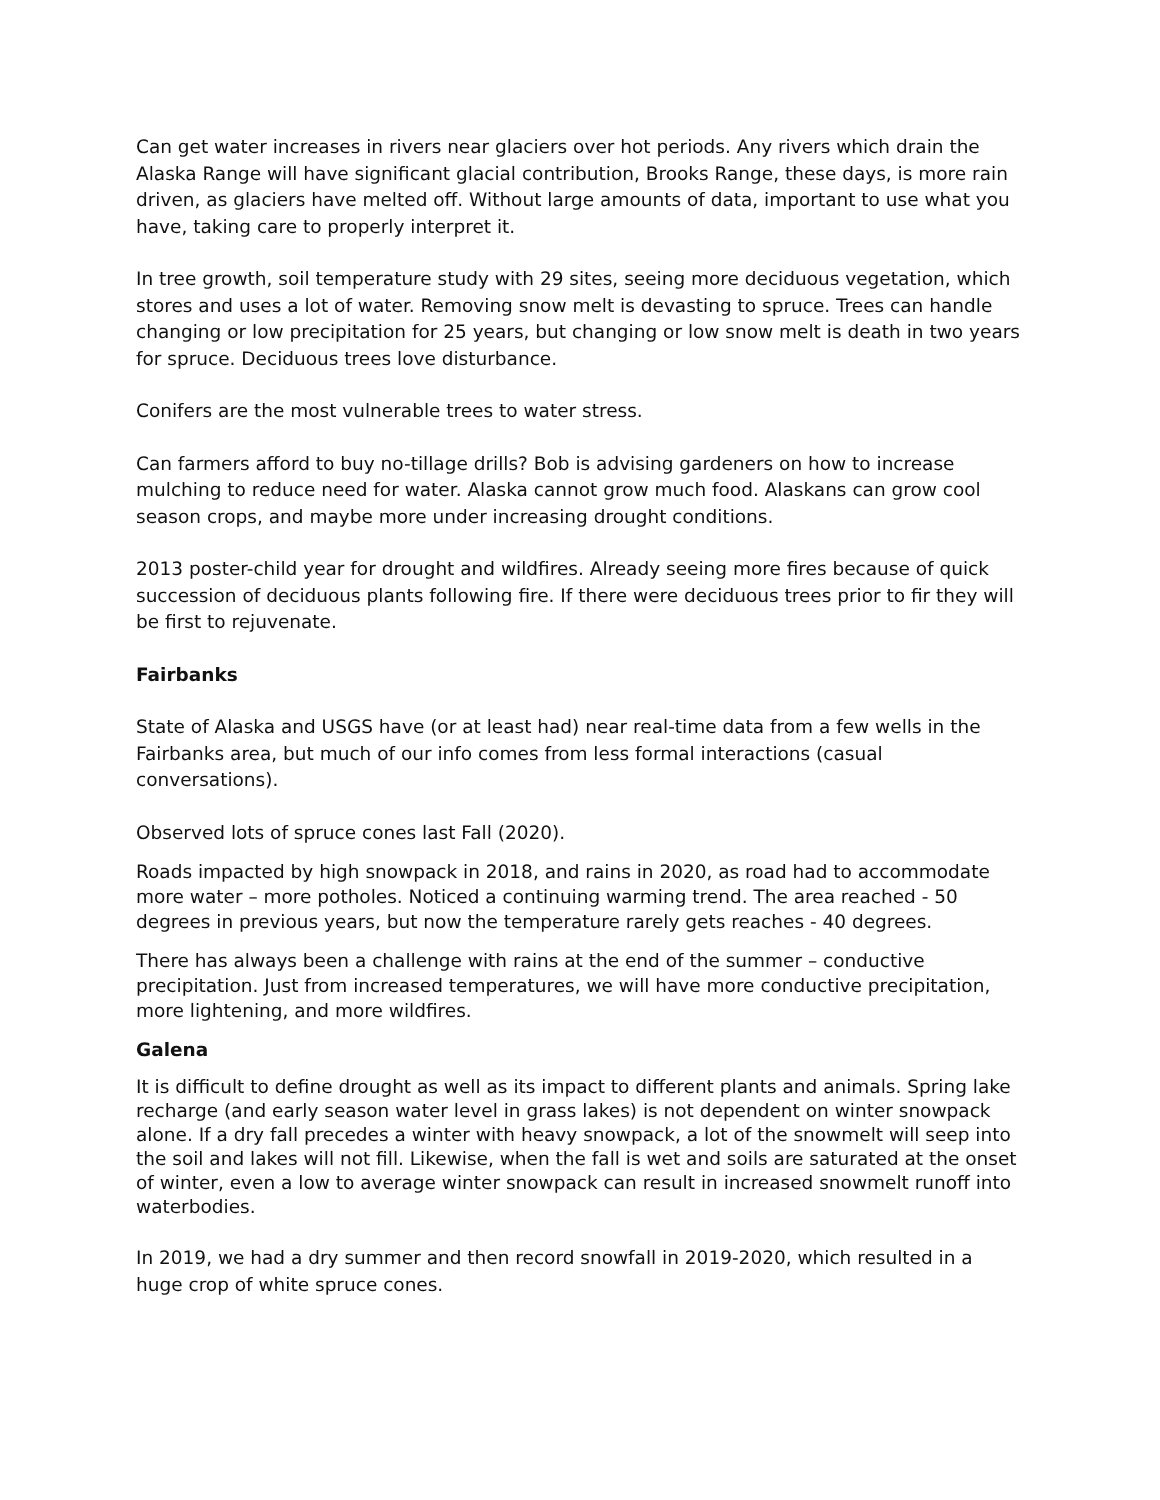Can get water increases in rivers near glaciers over hot periods. Any rivers which drain the Alaska Range will have significant glacial contribution, Brooks Range, these days, is more rain driven, as glaciers have melted off. Without large amounts of data, important to use what you have, taking care to properly interpret it.
In tree growth, soil temperature study with 29 sites, seeing more deciduous vegetation, which stores and uses a lot of water. Removing snow melt is devasting to spruce. Trees can handle changing or low precipitation for 25 years, but changing or low snow melt is death in two years for spruce. Deciduous trees love disturbance.
Conifers are the most vulnerable trees to water stress.
Can farmers afford to buy no-tillage drills? Bob is advising gardeners on how to increase mulching to reduce need for water. Alaska cannot grow much food. Alaskans can grow cool season crops, and maybe more under increasing drought conditions.
2013 poster-child year for drought and wildfires. Already seeing more fires because of quick succession of deciduous plants following fire. If there were deciduous trees prior to fir they will be first to rejuvenate.
Fairbanks
State of Alaska and USGS have (or at least had) near real-time data from a few wells in the Fairbanks area, but much of our info comes from less formal interactions (casual conversations).
Observed lots of spruce cones last Fall (2020).
Roads impacted by high snowpack in 2018, and rains in 2020, as road had to accommodate more water – more potholes. Noticed a continuing warming trend. The area reached - 50 degrees in previous years, but now the temperature rarely gets reaches - 40 degrees.
There has always been a challenge with rains at the end of the summer – conductive precipitation. Just from increased temperatures, we will have more conductive precipitation, more lightening, and more wildfires.
Galena
It is difficult to define drought as well as its impact to different plants and animals. Spring lake recharge (and early season water level in grass lakes) is not dependent on winter snowpack alone. If a dry fall precedes a winter with heavy snowpack, a lot of the snowmelt will seep into the soil and lakes will not fill. Likewise, when the fall is wet and soils are saturated at the onset of winter, even a low to average winter snowpack can result in increased snowmelt runoff into waterbodies.
In 2019, we had a dry summer and then record snowfall in 2019-2020, which resulted in a huge crop of white spruce cones.